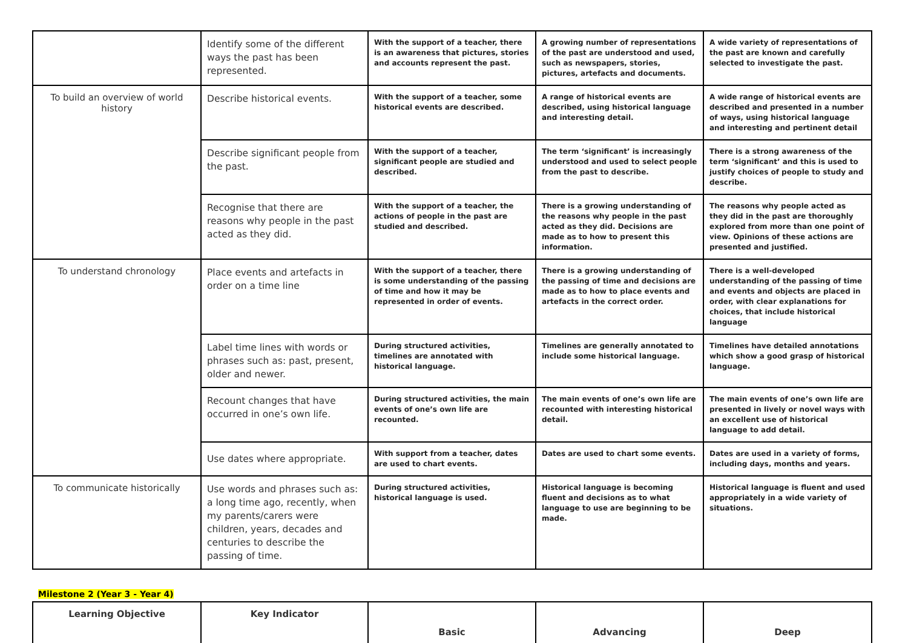| | Identify some of the different ways the past has been represented. | With the support of a teacher, there is an awareness that pictures, stories and accounts represent the past. | A growing number of representations of the past are understood and used, such as newspapers, stories, pictures, artefacts and documents. | A wide variety of representations of the past are known and carefully selected to investigate the past. |
| To build an overview of world history | Describe historical events. | With the support of a teacher, some historical events are described. | A range of historical events are described, using historical language and interesting detail. | A wide range of historical events are described and presented in a number of ways, using historical language and interesting and pertinent detail |
| | Describe significant people from the past. | With the support of a teacher, significant people are studied and described. | The term ‘significant’ is increasingly understood and used to select people from the past to describe. | There is a strong awareness of the term ‘significant’ and this is used to justify choices of people to study and describe. |
| | Recognise that there are reasons why people in the past acted as they did. | With the support of a teacher, the actions of people in the past are studied and described. | There is a growing understanding of the reasons why people in the past acted as they did. Decisions are made as to how to present this information. | The reasons why people acted as they did in the past are thoroughly explored from more than one point of view. Opinions of these actions are presented and justified. |
| To understand chronology | Place events and artefacts in order on a time line | With the support of a teacher, there is some understanding of the passing of time and how it may be represented in order of events. | There is a growing understanding of the passing of time and decisions are made as to how to place events and artefacts in the correct order. | There is a well-developed understanding of the passing of time and events and objects are placed in order, with clear explanations for choices, that include historical language |
| | Label time lines with words or phrases such as: past, present, older and newer. | During structured activities, timelines are annotated with historical language. | Timelines are generally annotated to include some historical language. | Timelines have detailed annotations which show a good grasp of historical language. |
| | Recount changes that have occurred in one’s own life. | During structured activities, the main events of one’s own life are recounted. | The main events of one’s own life are recounted with interesting historical detail. | The main events of one’s own life are presented in lively or novel ways with an excellent use of historical language to add detail. |
| | Use dates where appropriate. | With support from a teacher, dates are used to chart events. | Dates are used to chart some events. | Dates are used in a variety of forms, including days, months and years. |
| To communicate historically | Use words and phrases such as: a long time ago, recently, when my parents/carers were children, years, decades and centuries to describe the passing of time. | During structured activities, historical language is used. | Historical language is becoming fluent and decisions as to what language to use are beginning to be made. | Historical language is fluent and used appropriately in a wide variety of situations. |
Milestone 2 (Year 3 - Year 4)
| Learning Objective | Key Indicator | Basic | Advancing | Deep |
| --- | --- | --- | --- | --- |